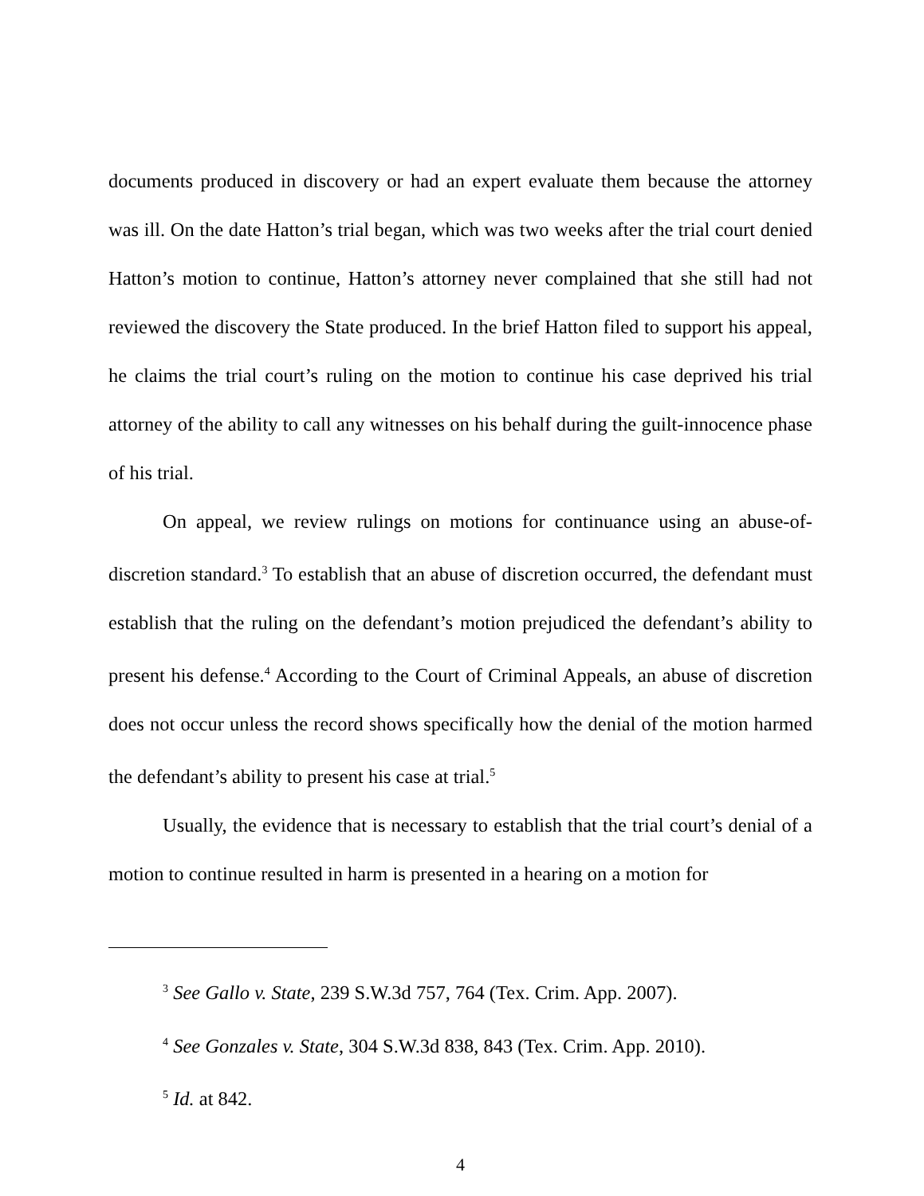documents produced in discovery or had an expert evaluate them because the attorney was ill. On the date Hatton’s trial began, which was two weeks after the trial court denied Hatton’s motion to continue, Hatton’s attorney never complained that she still had not reviewed the discovery the State produced. In the brief Hatton filed to support his appeal, he claims the trial court’s ruling on the motion to continue his case deprived his trial attorney of the ability to call any witnesses on his behalf during the guilt-innocence phase of his trial.
On appeal, we review rulings on motions for continuance using an abuse-of-discretion standard.<sup>3</sup> To establish that an abuse of discretion occurred, the defendant must establish that the ruling on the defendant’s motion prejudiced the defendant’s ability to present his defense.<sup>4</sup> According to the Court of Criminal Appeals, an abuse of discretion does not occur unless the record shows specifically how the denial of the motion harmed the defendant’s ability to present his case at trial.<sup>5</sup>
Usually, the evidence that is necessary to establish that the trial court’s denial of a motion to continue resulted in harm is presented in a hearing on a motion for
<sup>3</sup> See Gallo v. State, 239 S.W.3d 757, 764 (Tex. Crim. App. 2007).
<sup>4</sup> See Gonzales v. State, 304 S.W.3d 838, 843 (Tex. Crim. App. 2010).
<sup>5</sup> Id. at 842.
4